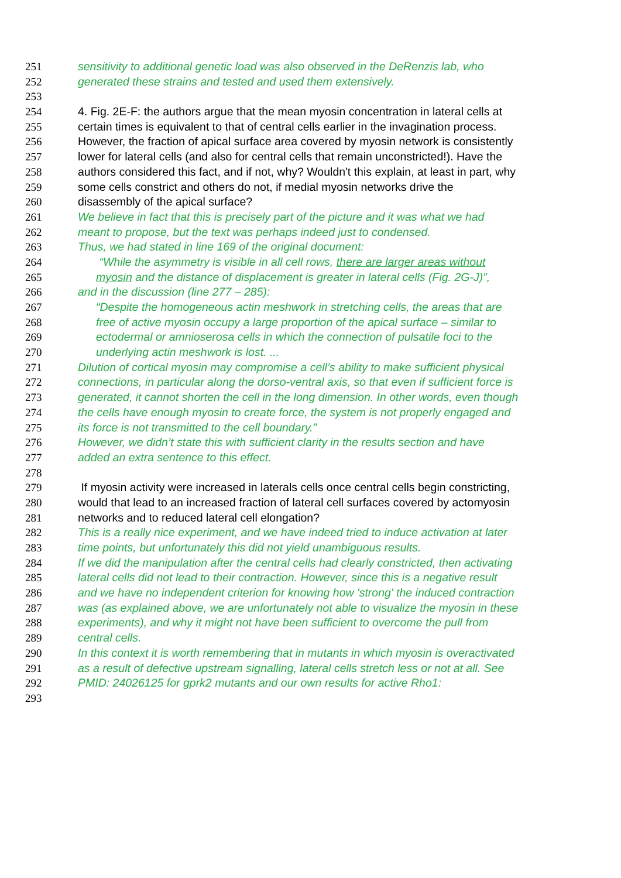251 sensitivity to additional genetic load was also observed in the DeRenzis lab, who
252 generated these strains and tested and used them extensively.
253
254 4. Fig. 2E-F: the authors argue that the mean myosin concentration in lateral cells at
255 certain times is equivalent to that of central cells earlier in the invagination process.
256 However, the fraction of apical surface area covered by myosin network is consistently
257 lower for lateral cells (and also for central cells that remain unconstricted!). Have the
258 authors considered this fact, and if not, why? Wouldn't this explain, at least in part, why
259 some cells constrict and others do not, if medial myosin networks drive the
260 disassembly of the apical surface?
261 We believe in fact that this is precisely part of the picture and it was what we had
262 meant to propose, but the text was perhaps indeed just to condensed.
263 Thus, we had stated in line 169 of the original document:
264 “While the asymmetry is visible in all cell rows, there are larger areas without
265 myosin and the distance of displacement is greater in lateral cells (Fig. 2G-J)”,
266 and in the discussion (line 277 – 285):
267 “Despite the homogeneous actin meshwork in stretching cells, the areas that are
268 free of active myosin occupy a large proportion of the apical surface – similar to
269 ectodermal or amnioserosa cells in which the connection of pulsatile foci to the
270 underlying actin meshwork is lost. ...
271 Dilution of cortical myosin may compromise a cell’s ability to make sufficient physical
272 connections, in particular along the dorso-ventral axis, so that even if sufficient force is
273 generated, it cannot shorten the cell in the long dimension. In other words, even though
274 the cells have enough myosin to create force, the system is not properly engaged and
275 its force is not transmitted to the cell boundary.”
276 However, we didn’t state this with sufficient clarity in the results section and have
277 added an extra sentence to this effect.
278
279 If myosin activity were increased in laterals cells once central cells begin constricting,
280 would that lead to an increased fraction of lateral cell surfaces covered by actomyosin
281 networks and to reduced lateral cell elongation?
282 This is a really nice experiment, and we have indeed tried to induce activation at later
283 time points, but unfortunately this did not yield unambiguous results.
284 If we did the manipulation after the central cells had clearly constricted, then activating
285 lateral cells did not lead to their contraction. However, since this is a negative result
286 and we have no independent criterion for knowing how 'strong' the induced contraction
287 was (as explained above, we are unfortunately not able to visualize the myosin in these
288 experiments), and why it might not have been sufficient to overcome the pull from
289 central cells.
290 In this context it is worth remembering that in mutants in which myosin is overactivated
291 as a result of defective upstream signalling, lateral cells stretch less or not at all. See
292 PMID: 24026125 for gprk2 mutants and our own results for active Rho1:
293